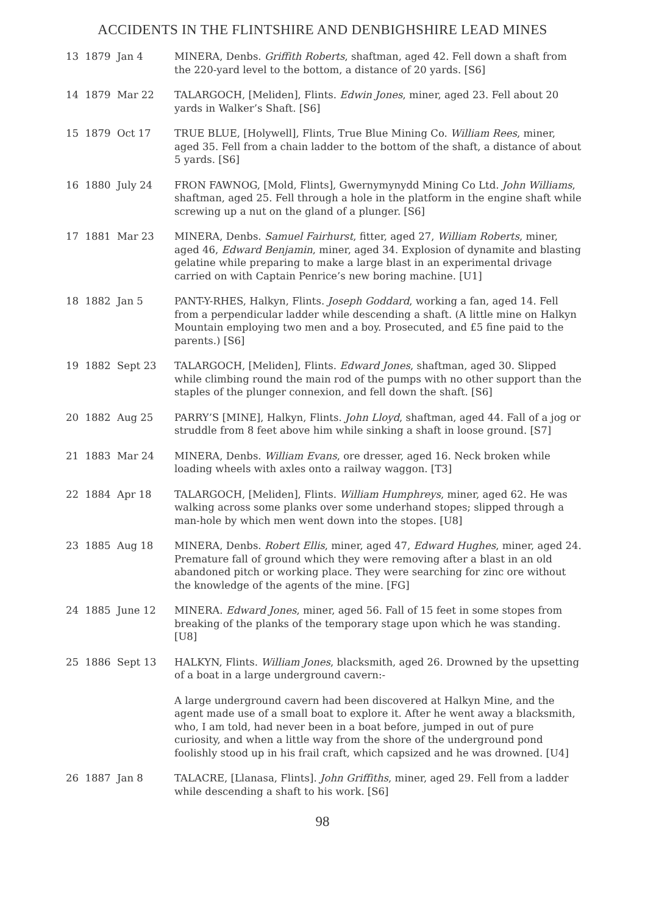ACCIDENTS IN THE FLINTSHIRE AND DENBIGHSHIRE LEAD MINES
13 1879 Jan 4
MINERA, Denbs. Griffith Roberts, shaftman, aged 42. Fell down a shaft from the 220-yard level to the bottom, a distance of 20 yards. [S6]
14 1879 Mar 22
TALARGOCH, [Meliden], Flints. Edwin Jones, miner, aged 23. Fell about 20 yards in Walker’s Shaft. [S6]
15 1879 Oct 17
TRUE BLUE, [Holywell], Flints, True Blue Mining Co. William Rees, miner, aged 35. Fell from a chain ladder to the bottom of the shaft, a distance of about 5 yards. [S6]
16 1880 July 24
FRON FAWNOG, [Mold, Flints], Gwernymynydd Mining Co Ltd. John Williams, shaftman, aged 25. Fell through a hole in the platform in the engine shaft while screwing up a nut on the gland of a plunger. [S6]
17 1881 Mar 23
MINERA, Denbs. Samuel Fairhurst, fitter, aged 27, William Roberts, miner, aged 46, Edward Benjamin, miner, aged 34. Explosion of dynamite and blasting gelatine while preparing to make a large blast in an experimental drivage carried on with Captain Penrice’s new boring machine. [U1]
18 1882 Jan 5
PANT-Y-RHES, Halkyn, Flints. Joseph Goddard, working a fan, aged 14. Fell from a perpendicular ladder while descending a shaft. (A little mine on Halkyn Mountain employing two men and a boy. Prosecuted, and £5 fine paid to the parents.) [S6]
19 1882 Sept 23
TALARGOCH, [Meliden], Flints. Edward Jones, shaftman, aged 30. Slipped while climbing round the main rod of the pumps with no other support than the staples of the plunger connexion, and fell down the shaft. [S6]
20 1882 Aug 25
PARRY’S [MINE], Halkyn, Flints. John Lloyd, shaftman, aged 44. Fall of a jog or struddle from 8 feet above him while sinking a shaft in loose ground. [S7]
21 1883 Mar 24
MINERA, Denbs. William Evans, ore dresser, aged 16. Neck broken while loading wheels with axles onto a railway waggon. [T3]
22 1884 Apr 18
TALARGOCH, [Meliden], Flints. William Humphreys, miner, aged 62. He was walking across some planks over some underhand stopes; slipped through a man-hole by which men went down into the stopes. [U8]
23 1885 Aug 18
MINERA, Denbs. Robert Ellis, miner, aged 47, Edward Hughes, miner, aged 24. Premature fall of ground which they were removing after a blast in an old abandoned pitch or working place. They were searching for zinc ore without the knowledge of the agents of the mine. [FG]
24 1885 June 12
MINERA. Edward Jones, miner, aged 56. Fall of 15 feet in some stopes from breaking of the planks of the temporary stage upon which he was standing. [U8]
25 1886 Sept 13
HALKYN, Flints. William Jones, blacksmith, aged 26. Drowned by the upsetting of a boat in a large underground cavern:-
A large underground cavern had been discovered at Halkyn Mine, and the agent made use of a small boat to explore it. After he went away a blacksmith, who, I am told, had never been in a boat before, jumped in out of pure curiosity, and when a little way from the shore of the underground pond foolishly stood up in his frail craft, which capsized and he was drowned. [U4]
26 1887 Jan 8
TALACRE, [Llanasa, Flints]. John Griffiths, miner, aged 29. Fell from a ladder while descending a shaft to his work. [S6]
98